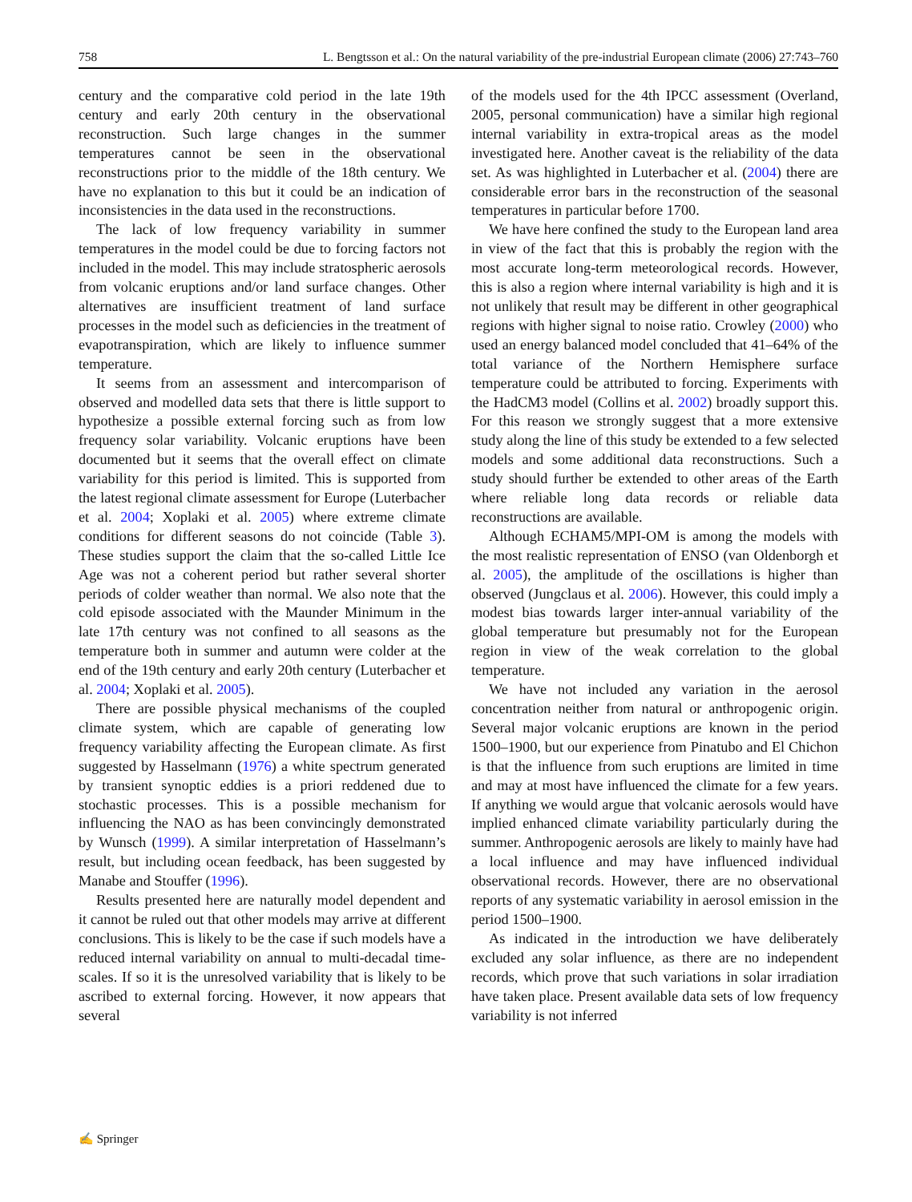758 L. Bengtsson et al.: On the natural variability of the pre-industrial European climate (2006) 27:743–760
century and the comparative cold period in the late 19th century and early 20th century in the observational reconstruction. Such large changes in the summer temperatures cannot be seen in the observational reconstructions prior to the middle of the 18th century. We have no explanation to this but it could be an indication of inconsistencies in the data used in the reconstructions.
The lack of low frequency variability in summer temperatures in the model could be due to forcing factors not included in the model. This may include stratospheric aerosols from volcanic eruptions and/or land surface changes. Other alternatives are insufficient treatment of land surface processes in the model such as deficiencies in the treatment of evapotranspiration, which are likely to influence summer temperature.
It seems from an assessment and intercomparison of observed and modelled data sets that there is little support to hypothesize a possible external forcing such as from low frequency solar variability. Volcanic eruptions have been documented but it seems that the overall effect on climate variability for this period is limited. This is supported from the latest regional climate assessment for Europe (Luterbacher et al. 2004; Xoplaki et al. 2005) where extreme climate conditions for different seasons do not coincide (Table 3). These studies support the claim that the so-called Little Ice Age was not a coherent period but rather several shorter periods of colder weather than normal. We also note that the cold episode associated with the Maunder Minimum in the late 17th century was not confined to all seasons as the temperature both in summer and autumn were colder at the end of the 19th century and early 20th century (Luterbacher et al. 2004; Xoplaki et al. 2005).
There are possible physical mechanisms of the coupled climate system, which are capable of generating low frequency variability affecting the European climate. As first suggested by Hasselmann (1976) a white spectrum generated by transient synoptic eddies is a priori reddened due to stochastic processes. This is a possible mechanism for influencing the NAO as has been convincingly demonstrated by Wunsch (1999). A similar interpretation of Hasselmann’s result, but including ocean feedback, has been suggested by Manabe and Stouffer (1996).
Results presented here are naturally model dependent and it cannot be ruled out that other models may arrive at different conclusions. This is likely to be the case if such models have a reduced internal variability on annual to multi-decadal time-scales. If so it is the unresolved variability that is likely to be ascribed to external forcing. However, it now appears that several
of the models used for the 4th IPCC assessment (Overland, 2005, personal communication) have a similar high regional internal variability in extra-tropical areas as the model investigated here. Another caveat is the reliability of the data set. As was highlighted in Luterbacher et al. (2004) there are considerable error bars in the reconstruction of the seasonal temperatures in particular before 1700.
We have here confined the study to the European land area in view of the fact that this is probably the region with the most accurate long-term meteorological records. However, this is also a region where internal variability is high and it is not unlikely that result may be different in other geographical regions with higher signal to noise ratio. Crowley (2000) who used an energy balanced model concluded that 41–64% of the total variance of the Northern Hemisphere surface temperature could be attributed to forcing. Experiments with the HadCM3 model (Collins et al. 2002) broadly support this. For this reason we strongly suggest that a more extensive study along the line of this study be extended to a few selected models and some additional data reconstructions. Such a study should further be extended to other areas of the Earth where reliable long data records or reliable data reconstructions are available.
Although ECHAM5/MPI-OM is among the models with the most realistic representation of ENSO (van Oldenborgh et al. 2005), the amplitude of the oscillations is higher than observed (Jungclaus et al. 2006). However, this could imply a modest bias towards larger inter-annual variability of the global temperature but presumably not for the European region in view of the weak correlation to the global temperature.
We have not included any variation in the aerosol concentration neither from natural or anthropogenic origin. Several major volcanic eruptions are known in the period 1500–1900, but our experience from Pinatubo and El Chichon is that the influence from such eruptions are limited in time and may at most have influenced the climate for a few years. If anything we would argue that volcanic aerosols would have implied enhanced climate variability particularly during the summer. Anthropogenic aerosols are likely to mainly have had a local influence and may have influenced individual observational records. However, there are no observational reports of any systematic variability in aerosol emission in the period 1500–1900.
As indicated in the introduction we have deliberately excluded any solar influence, as there are no independent records, which prove that such variations in solar irradiation have taken place. Present available data sets of low frequency variability is not inferred
✍ Springer